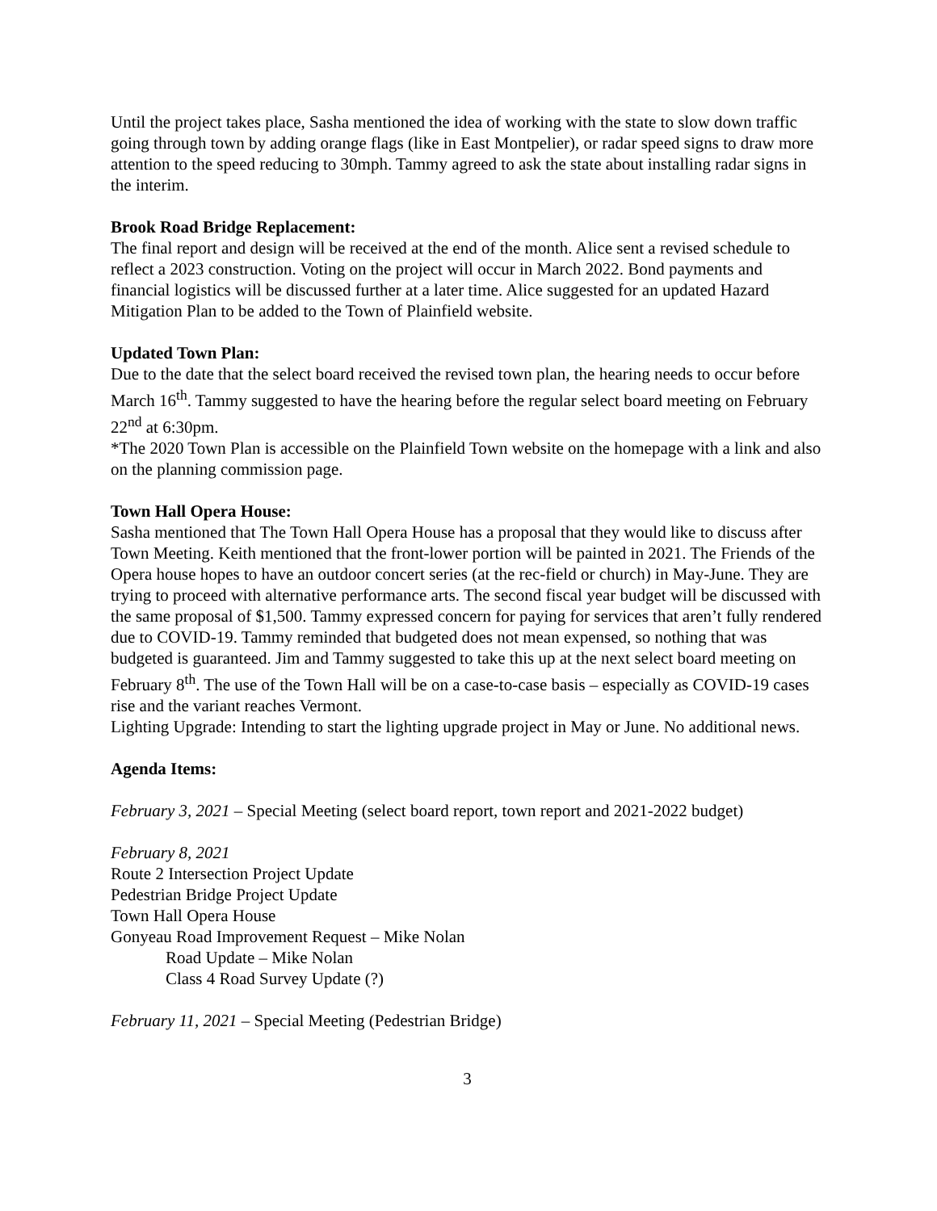Until the project takes place, Sasha mentioned the idea of working with the state to slow down traffic going through town by adding orange flags (like in East Montpelier), or radar speed signs to draw more attention to the speed reducing to 30mph. Tammy agreed to ask the state about installing radar signs in the interim.
Brook Road Bridge Replacement:
The final report and design will be received at the end of the month. Alice sent a revised schedule to reflect a 2023 construction. Voting on the project will occur in March 2022. Bond payments and financial logistics will be discussed further at a later time. Alice suggested for an updated Hazard Mitigation Plan to be added to the Town of Plainfield website.
Updated Town Plan:
Due to the date that the select board received the revised town plan, the hearing needs to occur before March 16<sup>th</sup>. Tammy suggested to have the hearing before the regular select board meeting on February 22<sup>nd</sup> at 6:30pm.
*The 2020 Town Plan is accessible on the Plainfield Town website on the homepage with a link and also on the planning commission page.
Town Hall Opera House:
Sasha mentioned that The Town Hall Opera House has a proposal that they would like to discuss after Town Meeting. Keith mentioned that the front-lower portion will be painted in 2021. The Friends of the Opera house hopes to have an outdoor concert series (at the rec-field or church) in May-June. They are trying to proceed with alternative performance arts. The second fiscal year budget will be discussed with the same proposal of $1,500. Tammy expressed concern for paying for services that aren’t fully rendered due to COVID-19. Tammy reminded that budgeted does not mean expensed, so nothing that was budgeted is guaranteed. Jim and Tammy suggested to take this up at the next select board meeting on February 8<sup>th</sup>. The use of the Town Hall will be on a case-to-case basis – especially as COVID-19 cases rise and the variant reaches Vermont.
Lighting Upgrade: Intending to start the lighting upgrade project in May or June. No additional news.
Agenda Items:
February 3, 2021 – Special Meeting (select board report, town report and 2021-2022 budget)
February 8, 2021
Route 2 Intersection Project Update
Pedestrian Bridge Project Update
Town Hall Opera House
Gonyeau Road Improvement Request – Mike Nolan
Road Update – Mike Nolan
Class 4 Road Survey Update (?)
February 11, 2021 – Special Meeting (Pedestrian Bridge)
3